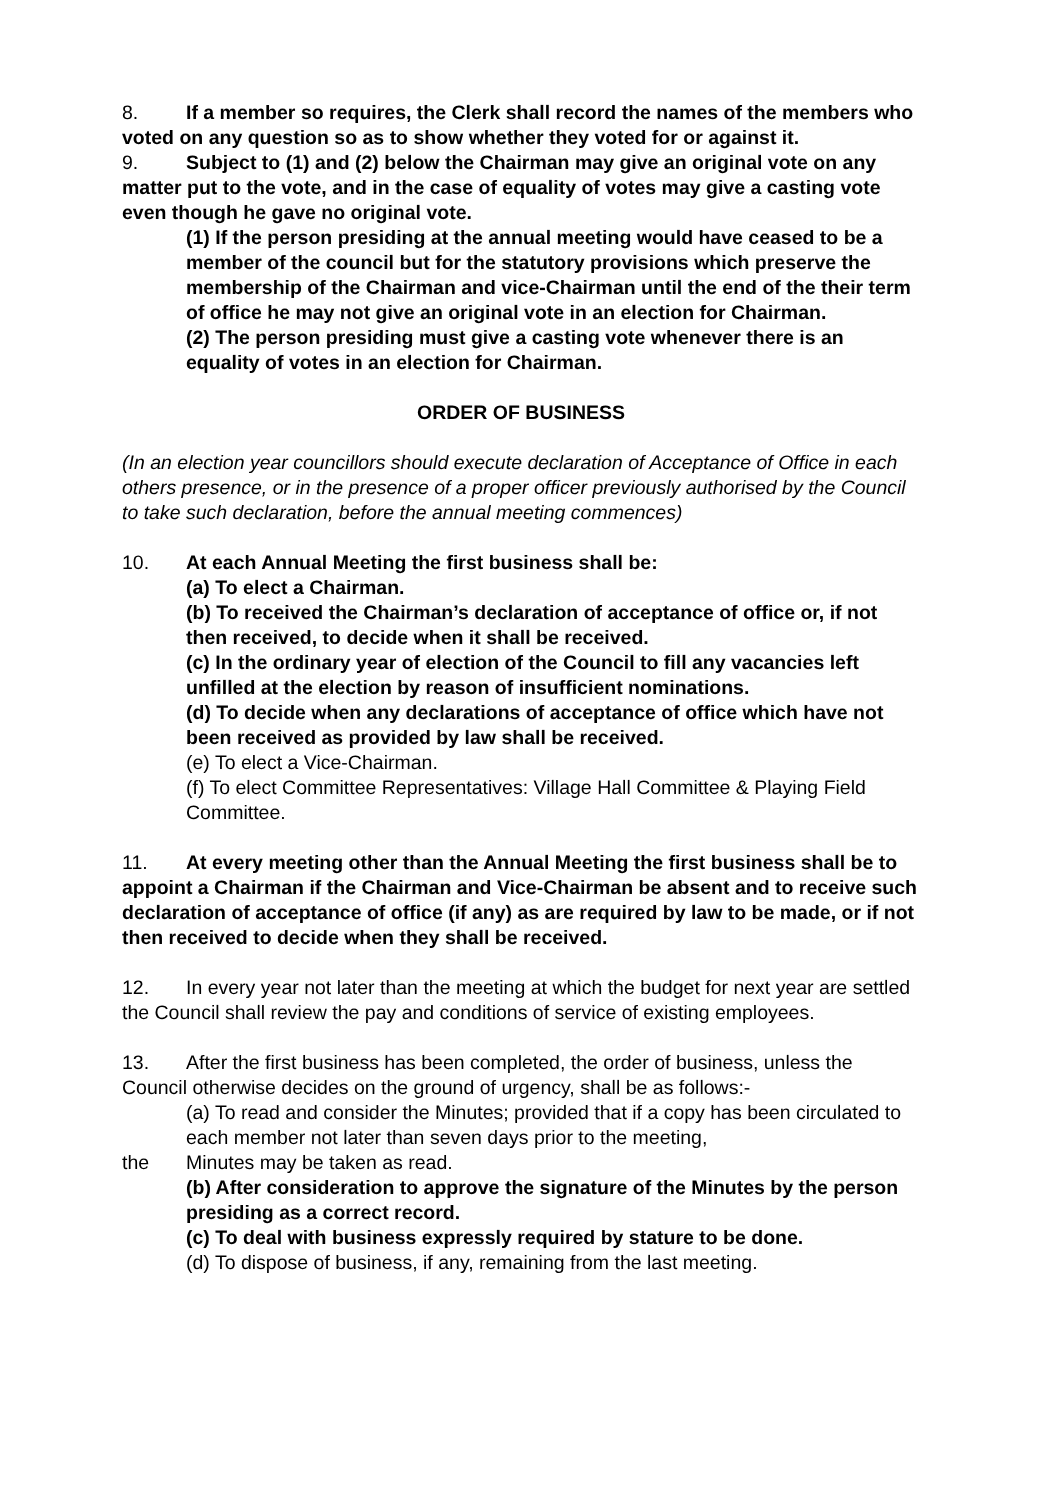8. If a member so requires, the Clerk shall record the names of the members who voted on any question so as to show whether they voted for or against it.
9. Subject to (1) and (2) below the Chairman may give an original vote on any matter put to the vote, and in the case of equality of votes may give a casting vote even though he gave no original vote.
(1) If the person presiding at the annual meeting would have ceased to be a member of the council but for the statutory provisions which preserve the membership of the Chairman and vice-Chairman until the end of the their term of office he may not give an original vote in an election for Chairman.
(2) The person presiding must give a casting vote whenever there is an equality of votes in an election for Chairman.
ORDER OF BUSINESS
(In an election year councillors should execute declaration of Acceptance of Office in each others presence, or in the presence of a proper officer previously authorised by the Council to take such declaration, before the annual meeting commences)
10. At each Annual Meeting the first business shall be:
(a) To elect a Chairman.
(b) To received the Chairman’s declaration of acceptance of office or, if not then received, to decide when it shall be received.
(c) In the ordinary year of election of the Council to fill any vacancies left unfilled at the election by reason of insufficient nominations.
(d) To decide when any declarations of acceptance of office which have not been received as provided by law shall be received.
(e) To elect a Vice-Chairman.
(f) To elect Committee Representatives: Village Hall Committee & Playing Field Committee.
11. At every meeting other than the Annual Meeting the first business shall be to appoint a Chairman if the Chairman and Vice-Chairman be absent and to receive such declaration of acceptance of office (if any) as are required by law to be made, or if not then received to decide when they shall be received.
12. In every year not later than the meeting at which the budget for next year are settled the Council shall review the pay and conditions of service of existing employees.
13. After the first business has been completed, the order of business, unless the Council otherwise decides on the ground of urgency, shall be as follows:-
(a) To read and consider the Minutes; provided that if a copy has been circulated to each member not later than seven days prior to the meeting,
the Minutes may be taken as read.
(b) After consideration to approve the signature of the Minutes by the person presiding as a correct record.
(c) To deal with business expressly required by stature to be done.
(d) To dispose of business, if any, remaining from the last meeting.